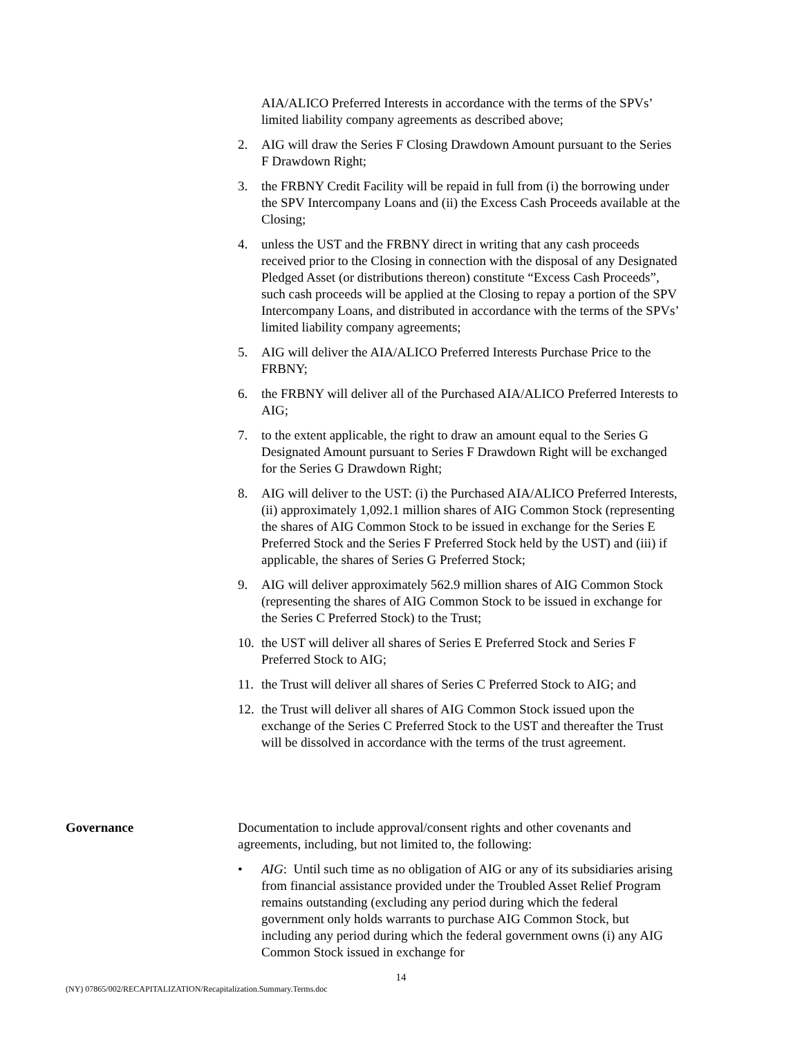AIA/ALICO Preferred Interests in accordance with the terms of the SPVs’ limited liability company agreements as described above;
2. AIG will draw the Series F Closing Drawdown Amount pursuant to the Series F Drawdown Right;
3. the FRBNY Credit Facility will be repaid in full from (i) the borrowing under the SPV Intercompany Loans and (ii) the Excess Cash Proceeds available at the Closing;
4. unless the UST and the FRBNY direct in writing that any cash proceeds received prior to the Closing in connection with the disposal of any Designated Pledged Asset (or distributions thereon) constitute “Excess Cash Proceeds”, such cash proceeds will be applied at the Closing to repay a portion of the SPV Intercompany Loans, and distributed in accordance with the terms of the SPVs’ limited liability company agreements;
5. AIG will deliver the AIA/ALICO Preferred Interests Purchase Price to the FRBNY;
6. the FRBNY will deliver all of the Purchased AIA/ALICO Preferred Interests to AIG;
7. to the extent applicable, the right to draw an amount equal to the Series G Designated Amount pursuant to Series F Drawdown Right will be exchanged for the Series G Drawdown Right;
8. AIG will deliver to the UST: (i) the Purchased AIA/ALICO Preferred Interests, (ii) approximately 1,092.1 million shares of AIG Common Stock (representing the shares of AIG Common Stock to be issued in exchange for the Series E Preferred Stock and the Series F Preferred Stock held by the UST) and (iii) if applicable, the shares of Series G Preferred Stock;
9. AIG will deliver approximately 562.9 million shares of AIG Common Stock (representing the shares of AIG Common Stock to be issued in exchange for the Series C Preferred Stock) to the Trust;
10. the UST will deliver all shares of Series E Preferred Stock and Series F Preferred Stock to AIG;
11. the Trust will deliver all shares of Series C Preferred Stock to AIG; and
12. the Trust will deliver all shares of AIG Common Stock issued upon the exchange of the Series C Preferred Stock to the UST and thereafter the Trust will be dissolved in accordance with the terms of the trust agreement.
Governance Documentation to include approval/consent rights and other covenants and agreements, including, but not limited to, the following:
• AIG: Until such time as no obligation of AIG or any of its subsidiaries arising from financial assistance provided under the Troubled Asset Relief Program remains outstanding (excluding any period during which the federal government only holds warrants to purchase AIG Common Stock, but including any period during which the federal government owns (i) any AIG Common Stock issued in exchange for
14
(NY) 07865/002/RECAPITALIZATION/Recapitalization.Summary.Terms.doc